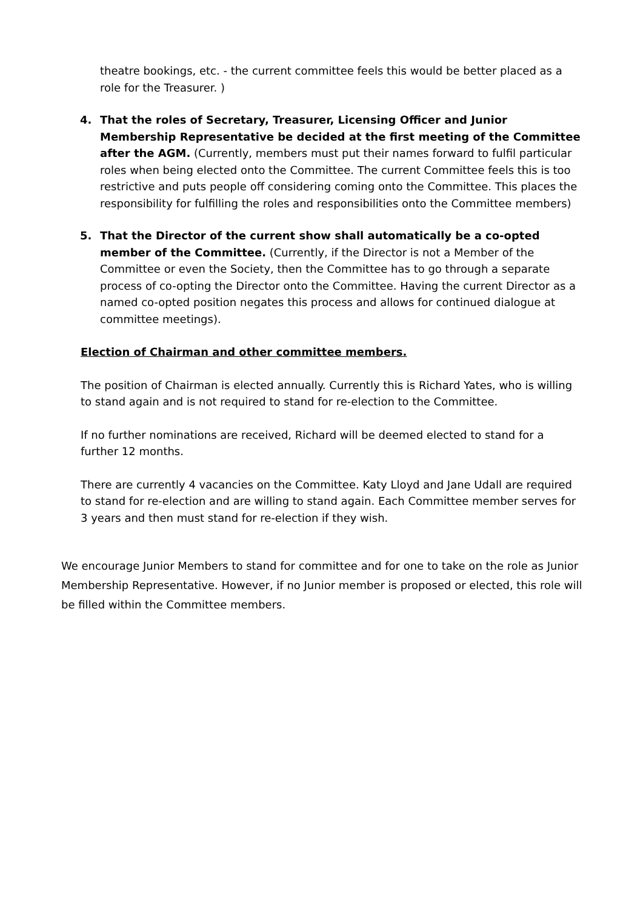theatre bookings, etc. - the current committee feels this would be better placed as a role for the Treasurer. )
4. That the roles of Secretary, Treasurer, Licensing Officer and Junior Membership Representative be decided at the first meeting of the Committee after the AGM. (Currently, members must put their names forward to fulfil particular roles when being elected onto the Committee. The current Committee feels this is too restrictive and puts people off considering coming onto the Committee. This places the responsibility for fulfilling the roles and responsibilities onto the Committee members)
5. That the Director of the current show shall automatically be a co-opted member of the Committee. (Currently, if the Director is not a Member of the Committee or even the Society, then the Committee has to go through a separate process of co-opting the Director onto the Committee. Having the current Director as a named co-opted position negates this process and allows for continued dialogue at committee meetings).
Election of Chairman and other committee members.
The position of Chairman is elected annually. Currently this is Richard Yates, who is willing to stand again and is not required to stand for re-election to the Committee.
If no further nominations are received, Richard will be deemed elected to stand for a further 12 months.
There are currently 4 vacancies on the Committee. Katy Lloyd and Jane Udall are required to stand for re-election and are willing to stand again. Each Committee member serves for 3 years and then must stand for re-election if they wish.
We encourage Junior Members to stand for committee and for one to take on the role as Junior Membership Representative. However, if no Junior member is proposed or elected, this role will be filled within the Committee members.